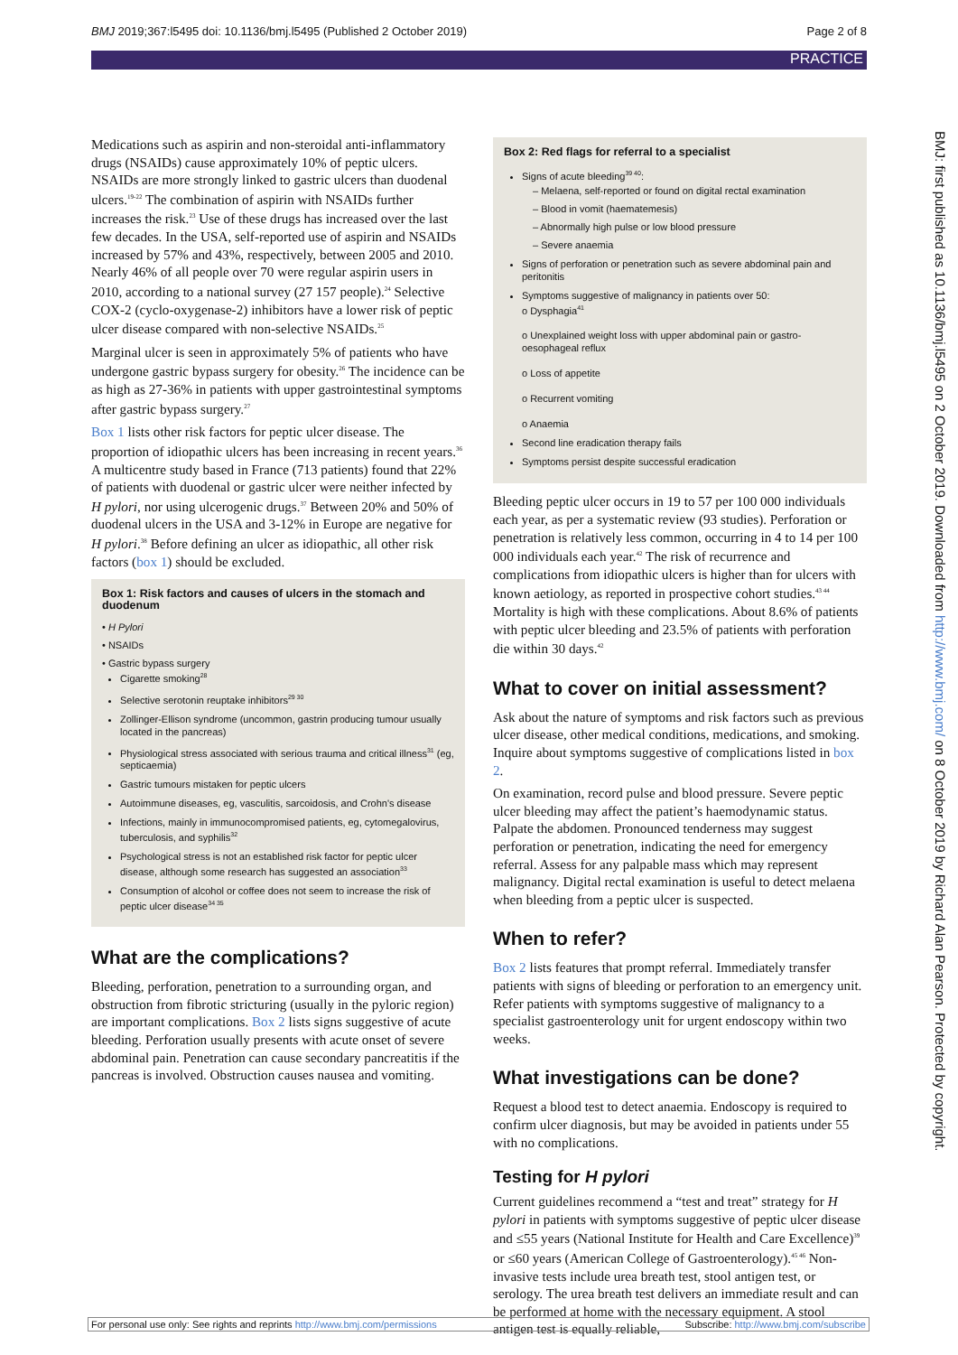BMJ 2019;367:l5495 doi: 10.1136/bmj.l5495 (Published 2 October 2019) Page 2 of 8
PRACTICE
BMJ: first published as 10.1136/bmj.l5495 on 2 October 2019. Downloaded from http://www.bmj.com/ on 8 October 2019 by Richard Alan Pearson. Protected by copyright.
Medications such as aspirin and non-steroidal anti-inflammatory drugs (NSAIDs) cause approximately 10% of peptic ulcers. NSAIDs are more strongly linked to gastric ulcers than duodenal ulcers.<sup>19-22</sup> The combination of aspirin with NSAIDs further increases the risk.<sup>23</sup> Use of these drugs has increased over the last few decades. In the USA, self-reported use of aspirin and NSAIDs increased by 57% and 43%, respectively, between 2005 and 2010. Nearly 46% of all people over 70 were regular aspirin users in 2010, according to a national survey (27 157 people).<sup>24</sup> Selective COX-2 (cyclo-oxygenase-2) inhibitors have a lower risk of peptic ulcer disease compared with non-selective NSAIDs.<sup>25</sup>
Marginal ulcer is seen in approximately 5% of patients who have undergone gastric bypass surgery for obesity.<sup>26</sup> The incidence can be as high as 27-36% in patients with upper gastrointestinal symptoms after gastric bypass surgery.<sup>27</sup>
Box 1 lists other risk factors for peptic ulcer disease. The proportion of idiopathic ulcers has been increasing in recent years.<sup>36</sup> A multicentre study based in France (713 patients) found that 22% of patients with duodenal or gastric ulcer were neither infected by H pylori, nor using ulcerogenic drugs.<sup>37</sup> Between 20% and 50% of duodenal ulcers in the USA and 3-12% in Europe are negative for H pylori.<sup>38</sup> Before defining an ulcer as idiopathic, all other risk factors (box 1) should be excluded.
Box 1: Risk factors and causes of ulcers in the stomach and duodenum
• H Pylori
• NSAIDs
• Gastric bypass surgery
Cigarette smoking<sup>28</sup>
Selective serotonin reuptake inhibitors<sup>29 30</sup>
Zollinger-Ellison syndrome (uncommon, gastrin producing tumour usually located in the pancreas)
Physiological stress associated with serious trauma and critical illness<sup>31</sup> (eg, septicaemia)
Gastric tumours mistaken for peptic ulcers
Autoimmune diseases, eg, vasculitis, sarcoidosis, and Crohn's disease
Infections, mainly in immunocompromised patients, eg, cytomegalovirus, tuberculosis, and syphilis<sup>32</sup>
Psychological stress is not an established risk factor for peptic ulcer disease, although some research has suggested an association<sup>33</sup>
Consumption of alcohol or coffee does not seem to increase the risk of peptic ulcer disease<sup>34 35</sup>
What are the complications?
Bleeding, perforation, penetration to a surrounding organ, and obstruction from fibrotic stricturing (usually in the pyloric region) are important complications. Box 2 lists signs suggestive of acute bleeding. Perforation usually presents with acute onset of severe abdominal pain. Penetration can cause secondary pancreatitis if the pancreas is involved. Obstruction causes nausea and vomiting.
Box 2: Red flags for referral to a specialist
Signs of acute bleeding<sup>39 40</sup>:
– Melaena, self-reported or found on digital rectal examination
– Blood in vomit (haematemesis)
– Abnormally high pulse or low blood pressure
– Severe anaemia
Signs of perforation or penetration such as severe abdominal pain and peritonitis
Symptoms suggestive of malignancy in patients over 50:
o Dysphagia<sup>41</sup>
o Unexplained weight loss with upper abdominal pain or gastro-oesophageal reflux
o Loss of appetite
o Recurrent vomiting
o Anaemia
Second line eradication therapy fails
Symptoms persist despite successful eradication
Bleeding peptic ulcer occurs in 19 to 57 per 100 000 individuals each year, as per a systematic review (93 studies). Perforation or penetration is relatively less common, occurring in 4 to 14 per 100 000 individuals each year.<sup>42</sup> The risk of recurrence and complications from idiopathic ulcers is higher than for ulcers with known aetiology, as reported in prospective cohort studies.<sup>43 44</sup> Mortality is high with these complications. About 8.6% of patients with peptic ulcer bleeding and 23.5% of patients with perforation die within 30 days.<sup>42</sup>
What to cover on initial assessment?
Ask about the nature of symptoms and risk factors such as previous ulcer disease, other medical conditions, medications, and smoking. Inquire about symptoms suggestive of complications listed in box 2.
On examination, record pulse and blood pressure. Severe peptic ulcer bleeding may affect the patient’s haemodynamic status. Palpate the abdomen. Pronounced tenderness may suggest perforation or penetration, indicating the need for emergency referral. Assess for any palpable mass which may represent malignancy. Digital rectal examination is useful to detect melaena when bleeding from a peptic ulcer is suspected.
When to refer?
Box 2 lists features that prompt referral. Immediately transfer patients with signs of bleeding or perforation to an emergency unit. Refer patients with symptoms suggestive of malignancy to a specialist gastroenterology unit for urgent endoscopy within two weeks.
What investigations can be done?
Request a blood test to detect anaemia. Endoscopy is required to confirm ulcer diagnosis, but may be avoided in patients under 55 with no complications.
Testing for H pylori
Current guidelines recommend a “test and treat” strategy for H pylori in patients with symptoms suggestive of peptic ulcer disease and ≤55 years (National Institute for Health and Care Excellence)<sup>39</sup> or ≤60 years (American College of Gastroenterology).<sup>45 46</sup> Non-invasive tests include urea breath test, stool antigen test, or serology. The urea breath test delivers an immediate result and can be performed at home with the necessary equipment. A stool antigen test is equally reliable,
For personal use only: See rights and reprints http://www.bmj.com/permissions Subscribe: http://www.bmj.com/subscribe